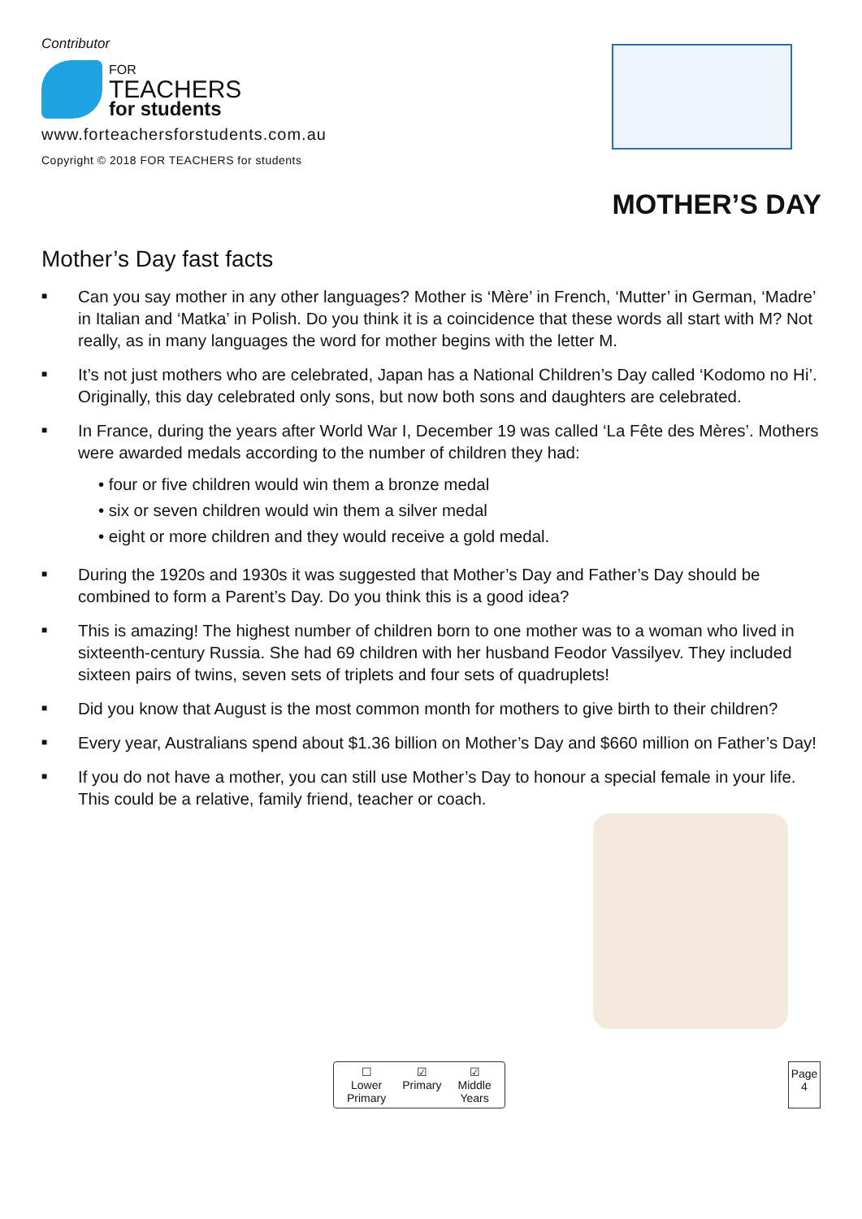Contributor
FOR
TEACHERS
for students
www.forteachersforstudents.com.au
Copyright © 2018 FOR TEACHERS for students
MOTHER’S DAY
Mother’s Day fast facts
■ Can you say mother in any other languages? Mother is ‘Mère’ in French, ‘Mutter’ in German, ‘Madre’ in Italian and ‘Matka’ in Polish. Do you think it is a coincidence that these words all start with M? Not really, as in many languages the word for mother begins with the letter M.
■ It’s not just mothers who are celebrated, Japan has a National Children’s Day called ‘Kodomo no Hi’. Originally, this day celebrated only sons, but now both sons and daughters are celebrated.
■
In France, during the years after World War I, December 19 was called ‘La Fête des Mères’. Mothers were awarded medals according to the number of children they had:
• four or five children would win them a bronze medal
• six or seven children would win them a silver medal
• eight or more children and they would receive a gold medal.
■ During the 1920s and 1930s it was suggested that Mother’s Day and Father’s Day should be combined to form a Parent’s Day. Do you think this is a good idea?
■ This is amazing! The highest number of children born to one mother was to a woman who lived in sixteenth-century Russia. She had 69 children with her husband Feodor Vassilyev. They included sixteen pairs of twins, seven sets of triplets and four sets of quadruplets!
■ Did you know that August is the most common month for mothers to give birth to their children?
■ Every year, Australians spend about $1.36 billion on Mother’s Day and $660 million on Father’s Day!
■ If you do not have a mother, you can still use Mother’s Day to honour a special female in your life. This could be a relative, family friend, teacher or coach.
☐
Lower
Primary
☑
Primary
☑
Middle
Years
Page
4